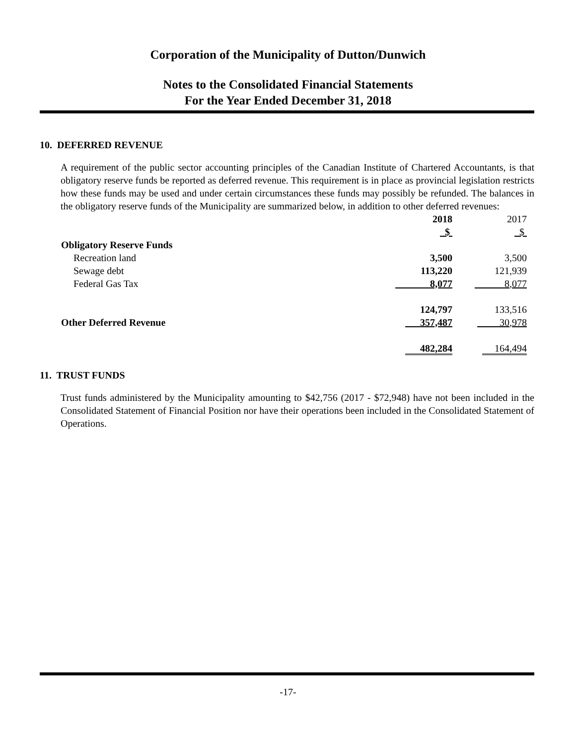Corporation of the Municipality of Dutton/Dunwich
Notes to the Consolidated Financial Statements
For the Year Ended December 31, 2018
10. DEFERRED REVENUE
A requirement of the public sector accounting principles of the Canadian Institute of Chartered Accountants, is that obligatory reserve funds be reported as deferred revenue. This requirement is in place as provincial legislation restricts how these funds may be used and under certain circumstances these funds may possibly be refunded. The balances in the obligatory reserve funds of the Municipality are summarized below, in addition to other deferred revenues:
| | 2018 | 2017 |
| | $ | $ |
| Obligatory Reserve Funds | | |
| Recreation land | 3,500 | 3,500 |
| Sewage debt | 113,220 | 121,939 |
| Federal Gas Tax | 8,077 | 8,077 |
| | 124,797 | 133,516 |
| Other Deferred Revenue | 357,487 | 30,978 |
| | 482,284 | 164,494 |
11. TRUST FUNDS
Trust funds administered by the Municipality amounting to $42,756 (2017 - $72,948) have not been included in the Consolidated Statement of Financial Position nor have their operations been included in the Consolidated Statement of Operations.
-17-